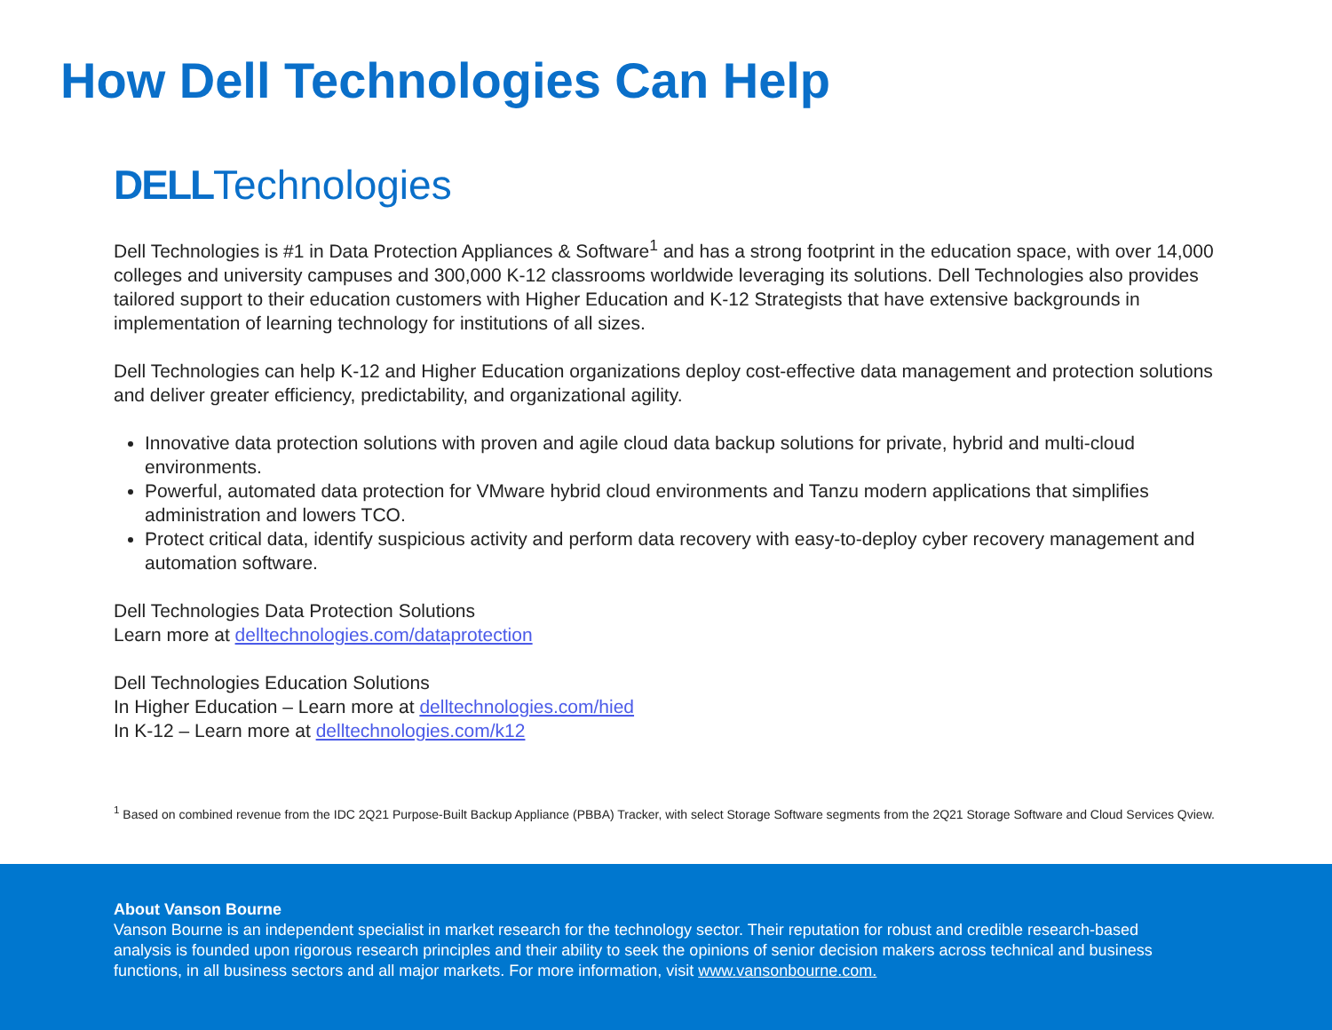How Dell Technologies Can Help
DELLTechnologies
Dell Technologies is #1 in Data Protection Appliances & Software<sup>1</sup> and has a strong footprint in the education space, with over 14,000 colleges and university campuses and 300,000 K-12 classrooms worldwide leveraging its solutions. Dell Technologies also provides tailored support to their education customers with Higher Education and K-12 Strategists that have extensive backgrounds in implementation of learning technology for institutions of all sizes.
Dell Technologies can help K-12 and Higher Education organizations deploy cost-effective data management and protection solutions and deliver greater efficiency, predictability, and organizational agility.
Innovative data protection solutions with proven and agile cloud data backup solutions for private, hybrid and multi-cloud environments.
Powerful, automated data protection for VMware hybrid cloud environments and Tanzu modern applications that simplifies administration and lowers TCO.
Protect critical data, identify suspicious activity and perform data recovery with easy-to-deploy cyber recovery management and automation software.
Dell Technologies Data Protection Solutions
Learn more at delltechnologies.com/dataprotection
Dell Technologies Education Solutions
In Higher Education – Learn more at delltechnologies.com/hied
In K-12 – Learn more at delltechnologies.com/k12
<sup>1</sup> Based on combined revenue from the IDC 2Q21 Purpose-Built Backup Appliance (PBBA) Tracker, with select Storage Software segments from the 2Q21 Storage Software and Cloud Services Qview.
About Vanson Bourne
Vanson Bourne is an independent specialist in market research for the technology sector. Their reputation for robust and credible research-based analysis is founded upon rigorous research principles and their ability to seek the opinions of senior decision makers across technical and business functions, in all business sectors and all major markets. For more information, visit www.vansonbourne.com.